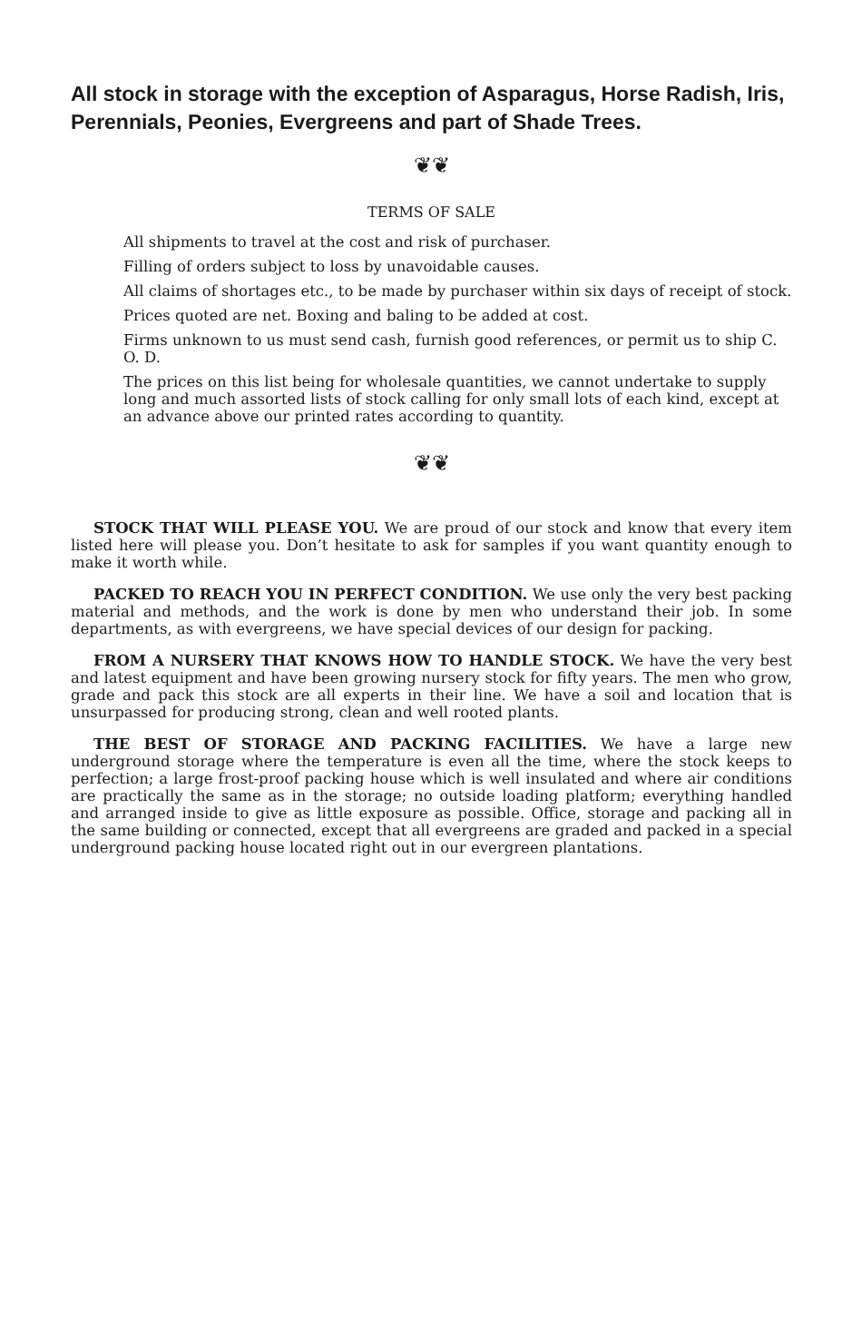All stock in storage with the exception of Asparagus, Horse Radish, Iris, Perennials, Peonies, Evergreens and part of Shade Trees.
❦❦
TERMS OF SALE
All shipments to travel at the cost and risk of purchaser.
Filling of orders subject to loss by unavoidable causes.
All claims of shortages etc., to be made by purchaser within six days of receipt of stock.
Prices quoted are net. Boxing and baling to be added at cost.
Firms unknown to us must send cash, furnish good references, or permit us to ship C. O. D.
The prices on this list being for wholesale quantities, we cannot undertake to supply long and much assorted lists of stock calling for only small lots of each kind, except at an advance above our printed rates according to quantity.
❦❦
STOCK THAT WILL PLEASE YOU. We are proud of our stock and know that every item listed here will please you. Don’t hesitate to ask for samples if you want quantity enough to make it worth while.
PACKED TO REACH YOU IN PERFECT CONDITION. We use only the very best packing material and methods, and the work is done by men who understand their job. In some departments, as with evergreens, we have special devices of our design for packing.
FROM A NURSERY THAT KNOWS HOW TO HANDLE STOCK. We have the very best and latest equipment and have been growing nursery stock for fifty years. The men who grow, grade and pack this stock are all experts in their line. We have a soil and location that is unsurpassed for producing strong, clean and well rooted plants.
THE BEST OF STORAGE AND PACKING FACILITIES. We have a large new underground storage where the temperature is even all the time, where the stock keeps to perfection; a large frost-proof packing house which is well insulated and where air conditions are practically the same as in the storage; no outside loading platform; everything handled and arranged inside to give as little exposure as possible. Office, storage and packing all in the same building or connected, except that all evergreens are graded and packed in a special underground packing house located right out in our evergreen plantations.